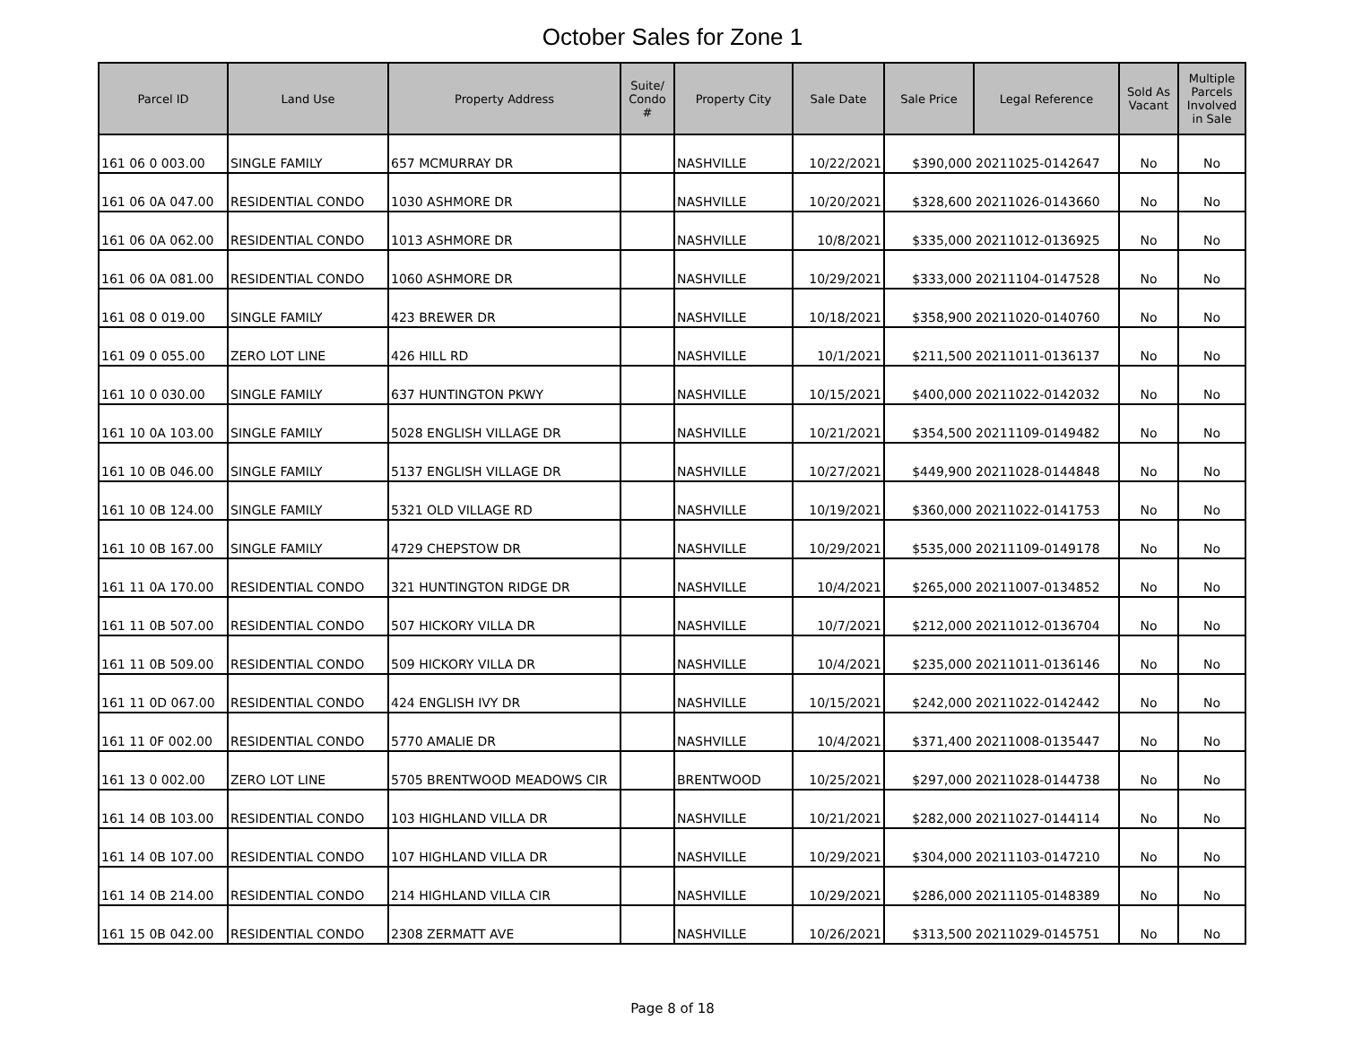October Sales for Zone 1
| Parcel ID | Land Use | Property Address | Suite/ Condo # | Property City | Sale Date | Sale Price | Legal Reference | Sold As Vacant | Multiple Parcels Involved in Sale |
| --- | --- | --- | --- | --- | --- | --- | --- | --- | --- |
| 161 06 0 003.00 | SINGLE FAMILY | 657 MCMURRAY DR | | NASHVILLE | 10/22/2021 | $390,000 | 20211025-0142647 | No | No |
| 161 06 0A 047.00 | RESIDENTIAL CONDO | 1030 ASHMORE DR | | NASHVILLE | 10/20/2021 | $328,600 | 20211026-0143660 | No | No |
| 161 06 0A 062.00 | RESIDENTIAL CONDO | 1013 ASHMORE DR | | NASHVILLE | 10/8/2021 | $335,000 | 20211012-0136925 | No | No |
| 161 06 0A 081.00 | RESIDENTIAL CONDO | 1060 ASHMORE DR | | NASHVILLE | 10/29/2021 | $333,000 | 20211104-0147528 | No | No |
| 161 08 0 019.00 | SINGLE FAMILY | 423 BREWER DR | | NASHVILLE | 10/18/2021 | $358,900 | 20211020-0140760 | No | No |
| 161 09 0 055.00 | ZERO LOT LINE | 426 HILL RD | | NASHVILLE | 10/1/2021 | $211,500 | 20211011-0136137 | No | No |
| 161 10 0 030.00 | SINGLE FAMILY | 637 HUNTINGTON PKWY | | NASHVILLE | 10/15/2021 | $400,000 | 20211022-0142032 | No | No |
| 161 10 0A 103.00 | SINGLE FAMILY | 5028 ENGLISH VILLAGE DR | | NASHVILLE | 10/21/2021 | $354,500 | 20211109-0149482 | No | No |
| 161 10 0B 046.00 | SINGLE FAMILY | 5137 ENGLISH VILLAGE DR | | NASHVILLE | 10/27/2021 | $449,900 | 20211028-0144848 | No | No |
| 161 10 0B 124.00 | SINGLE FAMILY | 5321 OLD VILLAGE RD | | NASHVILLE | 10/19/2021 | $360,000 | 20211022-0141753 | No | No |
| 161 10 0B 167.00 | SINGLE FAMILY | 4729 CHEPSTOW DR | | NASHVILLE | 10/29/2021 | $535,000 | 20211109-0149178 | No | No |
| 161 11 0A 170.00 | RESIDENTIAL CONDO | 321 HUNTINGTON RIDGE DR | | NASHVILLE | 10/4/2021 | $265,000 | 20211007-0134852 | No | No |
| 161 11 0B 507.00 | RESIDENTIAL CONDO | 507 HICKORY VILLA DR | | NASHVILLE | 10/7/2021 | $212,000 | 20211012-0136704 | No | No |
| 161 11 0B 509.00 | RESIDENTIAL CONDO | 509 HICKORY VILLA DR | | NASHVILLE | 10/4/2021 | $235,000 | 20211011-0136146 | No | No |
| 161 11 0D 067.00 | RESIDENTIAL CONDO | 424 ENGLISH IVY DR | | NASHVILLE | 10/15/2021 | $242,000 | 20211022-0142442 | No | No |
| 161 11 0F 002.00 | RESIDENTIAL CONDO | 5770 AMALIE DR | | NASHVILLE | 10/4/2021 | $371,400 | 20211008-0135447 | No | No |
| 161 13 0 002.00 | ZERO LOT LINE | 5705 BRENTWOOD MEADOWS CIR | | BRENTWOOD | 10/25/2021 | $297,000 | 20211028-0144738 | No | No |
| 161 14 0B 103.00 | RESIDENTIAL CONDO | 103 HIGHLAND VILLA DR | | NASHVILLE | 10/21/2021 | $282,000 | 20211027-0144114 | No | No |
| 161 14 0B 107.00 | RESIDENTIAL CONDO | 107 HIGHLAND VILLA DR | | NASHVILLE | 10/29/2021 | $304,000 | 20211103-0147210 | No | No |
| 161 14 0B 214.00 | RESIDENTIAL CONDO | 214 HIGHLAND VILLA CIR | | NASHVILLE | 10/29/2021 | $286,000 | 20211105-0148389 | No | No |
| 161 15 0B 042.00 | RESIDENTIAL CONDO | 2308 ZERMATT AVE | | NASHVILLE | 10/26/2021 | $313,500 | 20211029-0145751 | No | No |
Page 8 of 18